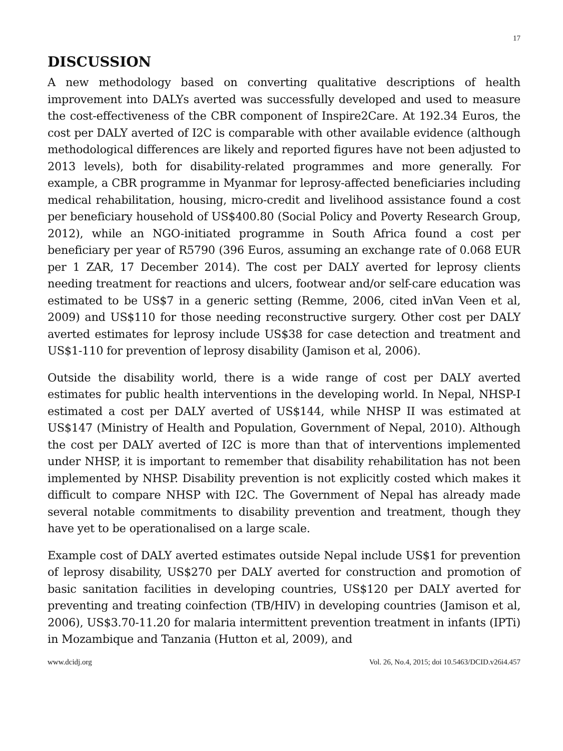17
DISCUSSION
A new methodology based on converting qualitative descriptions of health improvement into DALYs averted was successfully developed and used to measure the cost-effectiveness of the CBR component of Inspire2Care. At 192.34 Euros, the cost per DALY averted of I2C is comparable with other available evidence (although methodological differences are likely and reported figures have not been adjusted to 2013 levels), both for disability-related programmes and more generally. For example, a CBR programme in Myanmar for leprosy-affected beneficiaries including medical rehabilitation, housing, micro-credit and livelihood assistance found a cost per beneficiary household of US$400.80 (Social Policy and Poverty Research Group, 2012), while an NGO-initiated programme in South Africa found a cost per beneficiary per year of R5790 (396 Euros, assuming an exchange rate of 0.068 EUR per 1 ZAR, 17 December 2014). The cost per DALY averted for leprosy clients needing treatment for reactions and ulcers, footwear and/or self-care education was estimated to be US$7 in a generic setting (Remme, 2006, cited inVan Veen et al, 2009) and US$110 for those needing reconstructive surgery. Other cost per DALY averted estimates for leprosy include US$38 for case detection and treatment and US$1-110 for prevention of leprosy disability (Jamison et al, 2006).
Outside the disability world, there is a wide range of cost per DALY averted estimates for public health interventions in the developing world. In Nepal, NHSP-I estimated a cost per DALY averted of US$144, while NHSP II was estimated at US$147 (Ministry of Health and Population, Government of Nepal, 2010). Although the cost per DALY averted of I2C is more than that of interventions implemented under NHSP, it is important to remember that disability rehabilitation has not been implemented by NHSP. Disability prevention is not explicitly costed which makes it difficult to compare NHSP with I2C. The Government of Nepal has already made several notable commitments to disability prevention and treatment, though they have yet to be operationalised on a large scale.
Example cost of DALY averted estimates outside Nepal include US$1 for prevention of leprosy disability, US$270 per DALY averted for construction and promotion of basic sanitation facilities in developing countries, US$120 per DALY averted for preventing and treating coinfection (TB/HIV) in developing countries (Jamison et al, 2006), US$3.70-11.20 for malaria intermittent prevention treatment in infants (IPTi) in Mozambique and Tanzania (Hutton et al, 2009), and
www.dcidj.org Vol. 26, No.4, 2015; doi 10.5463/DCID.v26i4.457